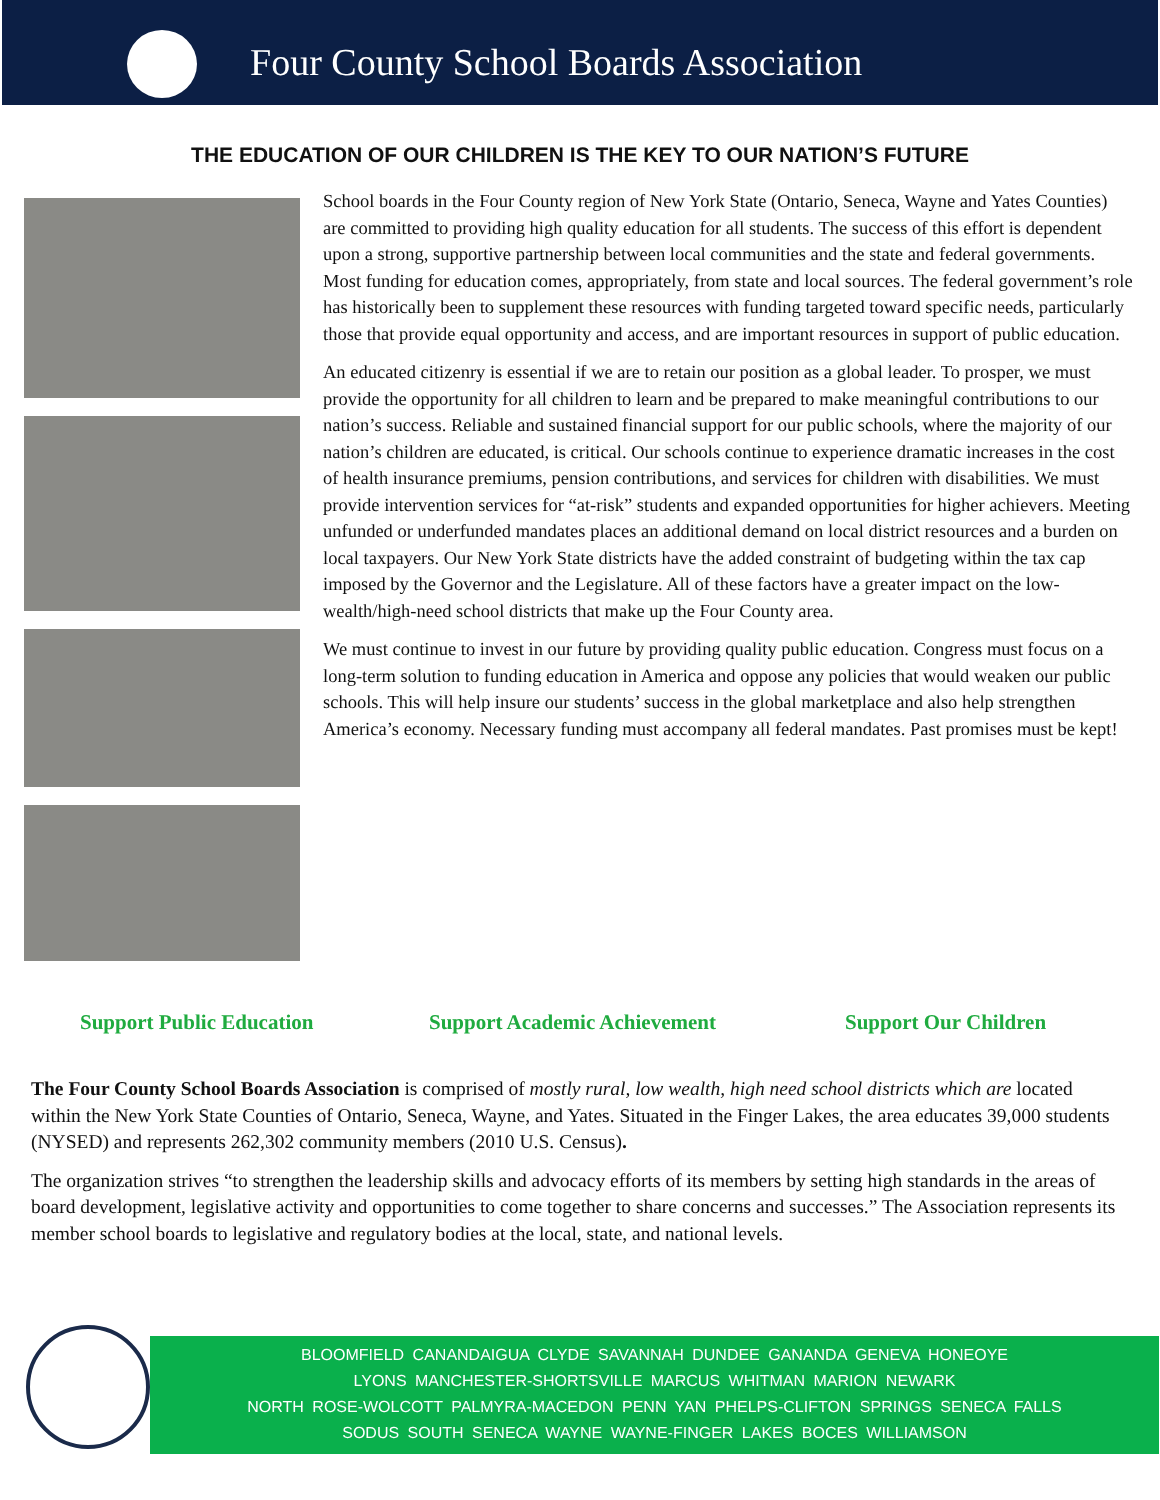Four County School Boards Association
THE EDUCATION OF OUR CHILDREN IS THE KEY TO OUR NATION’S FUTURE
School boards in the Four County region of New York State (Ontario, Seneca, Wayne and Yates Counties) are committed to providing high quality education for all students. The success of this effort is dependent upon a strong, supportive partnership between local communities and the state and federal governments. Most funding for education comes, appropriately, from state and local sources. The federal government’s role has historically been to supplement these resources with funding targeted toward specific needs, particularly those that provide equal opportunity and access, and are important resources in support of public education.
An educated citizenry is essential if we are to retain our position as a global leader. To prosper, we must provide the opportunity for all children to learn and be prepared to make meaningful contributions to our nation’s success. Reliable and sustained financial support for our public schools, where the majority of our nation’s children are educated, is critical. Our schools continue to experience dramatic increases in the cost of health insurance premiums, pension contributions, and services for children with disabilities. We must provide intervention services for “at-risk” students and expanded opportunities for higher achievers. Meeting unfunded or underfunded mandates places an additional demand on local district resources and a burden on local taxpayers. Our New York State districts have the added constraint of budgeting within the tax cap imposed by the Governor and the Legislature. All of these factors have a greater impact on the low-wealth/high-need school districts that make up the Four County area.
We must continue to invest in our future by providing quality public education. Congress must focus on a long-term solution to funding education in America and oppose any policies that would weaken our public schools. This will help insure our students’ success in the global marketplace and also help strengthen America’s economy. Necessary funding must accompany all federal mandates. Past promises must be kept!
Support Public Education Support Academic Achievement Support Our Children
The Four County School Boards Association is comprised of mostly rural, low wealth, high need school districts which are located within the New York State Counties of Ontario, Seneca, Wayne, and Yates. Situated in the Finger Lakes, the area educates 39,000 students (NYSED) and represents 262,302 community members (2010 U.S. Census).
The organization strives “to strengthen the leadership skills and advocacy efforts of its members by setting high standards in the areas of board development, legislative activity and opportunities to come together to share concerns and successes.” The Association represents its member school boards to legislative and regulatory bodies at the local, state, and national levels.
BLOOMFIELD CANANDAIGUA CLYDE SAVANNAH DUNDEE GANANDA GENEVA HONEOYE
LYONS MANCHESTER-SHORTSVILLE MARCUS WHITMAN MARION NEWARK
NORTH ROSE-WOLCOTT PALMYRA-MACEDON PENN YAN PHELPS-CLIFTON SPRINGS SENECA FALLS
SODUS SOUTH SENECA WAYNE WAYNE-FINGER LAKES BOCES WILLIAMSON